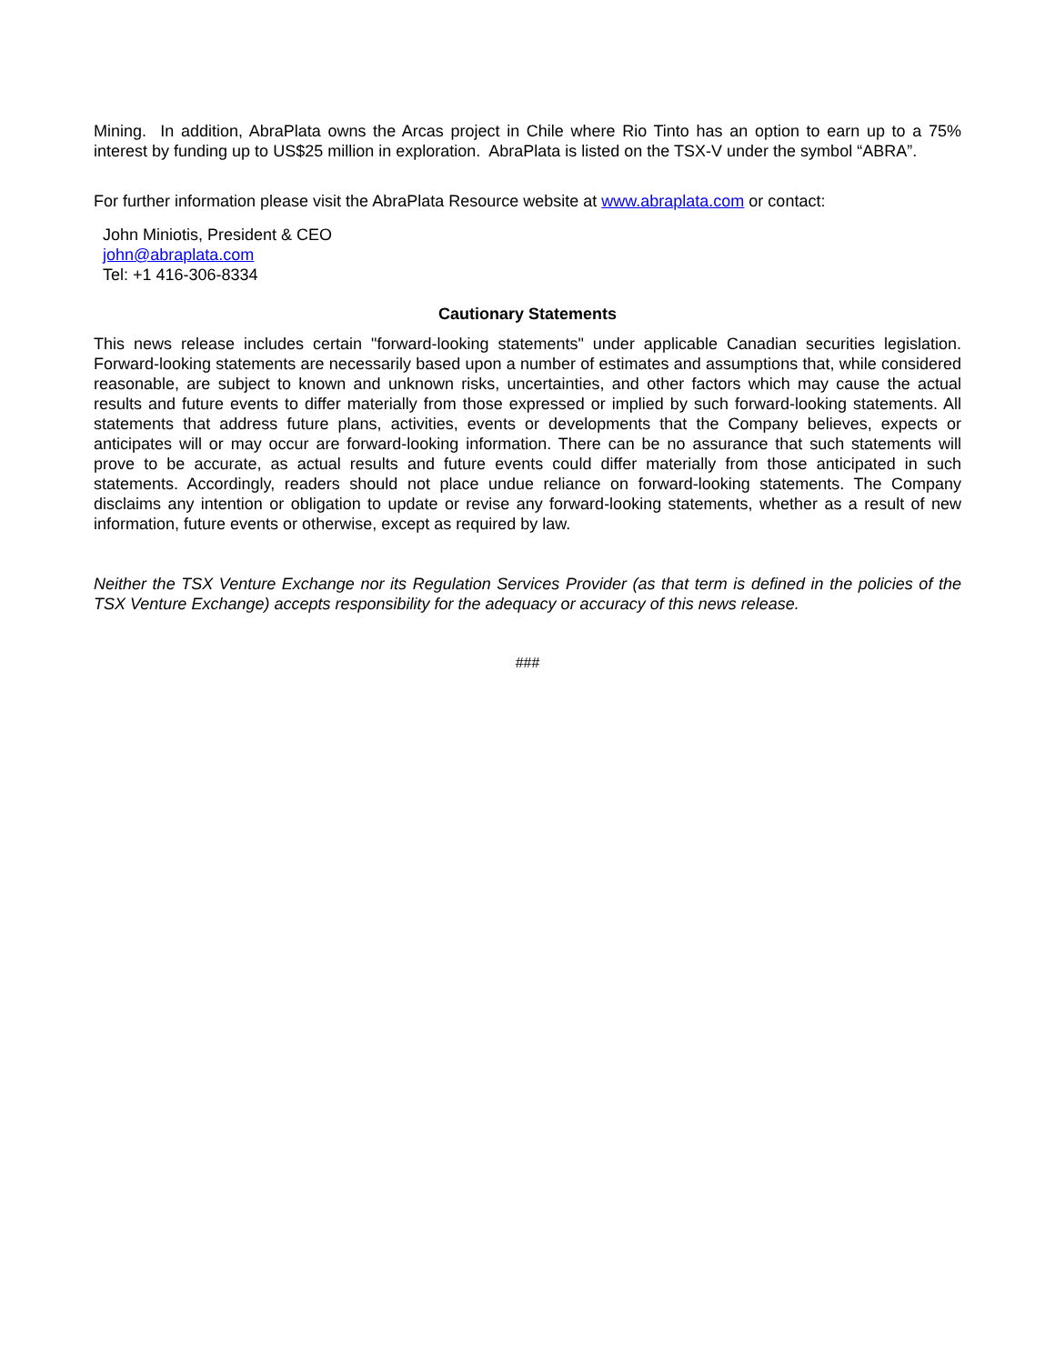Mining. In addition, AbraPlata owns the Arcas project in Chile where Rio Tinto has an option to earn up to a 75% interest by funding up to US$25 million in exploration. AbraPlata is listed on the TSX-V under the symbol “ABRA”.
For further information please visit the AbraPlata Resource website at www.abraplata.com or contact:
John Miniotis, President & CEO
john@abraplata.com
Tel: +1 416-306-8334
Cautionary Statements
This news release includes certain "forward-looking statements" under applicable Canadian securities legislation. Forward-looking statements are necessarily based upon a number of estimates and assumptions that, while considered reasonable, are subject to known and unknown risks, uncertainties, and other factors which may cause the actual results and future events to differ materially from those expressed or implied by such forward-looking statements. All statements that address future plans, activities, events or developments that the Company believes, expects or anticipates will or may occur are forward-looking information. There can be no assurance that such statements will prove to be accurate, as actual results and future events could differ materially from those anticipated in such statements. Accordingly, readers should not place undue reliance on forward-looking statements. The Company disclaims any intention or obligation to update or revise any forward-looking statements, whether as a result of new information, future events or otherwise, except as required by law.
Neither the TSX Venture Exchange nor its Regulation Services Provider (as that term is defined in the policies of the TSX Venture Exchange) accepts responsibility for the adequacy or accuracy of this news release.
###